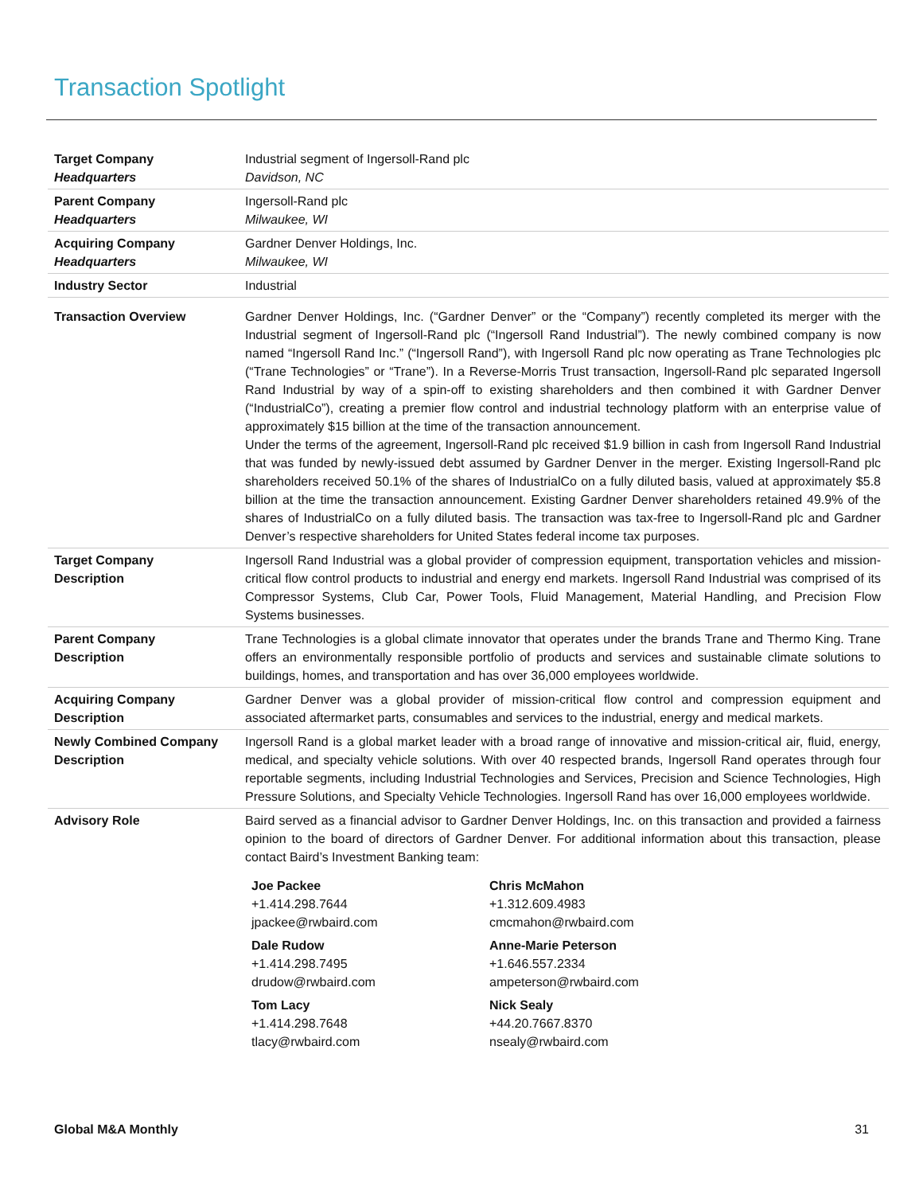Transaction Spotlight
| Target Company Headquarters | Industrial segment of Ingersoll-Rand plc Davidson, NC |
| Parent Company Headquarters | Ingersoll-Rand plc Milwaukee, WI |
| Acquiring Company Headquarters | Gardner Denver Holdings, Inc. Milwaukee, WI |
| Industry Sector | Industrial |
| Transaction Overview | Gardner Denver Holdings, Inc. (“Gardner Denver” or the “Company”) recently completed its merger with the Industrial segment of Ingersoll-Rand plc (“Ingersoll Rand Industrial”). The newly combined company is now named “Ingersoll Rand Inc.” (“Ingersoll Rand”), with Ingersoll Rand plc now operating as Trane Technologies plc (“Trane Technologies” or “Trane”). In a Reverse-Morris Trust transaction, Ingersoll-Rand plc separated Ingersoll Rand Industrial by way of a spin-off to existing shareholders and then combined it with Gardner Denver (“IndustrialCo”), creating a premier flow control and industrial technology platform with an enterprise value of approximately $15 billion at the time of the transaction announcement. Under the terms of the agreement, Ingersoll-Rand plc received $1.9 billion in cash from Ingersoll Rand Industrial that was funded by newly-issued debt assumed by Gardner Denver in the merger. Existing Ingersoll-Rand plc shareholders received 50.1% of the shares of IndustrialCo on a fully diluted basis, valued at approximately $5.8 billion at the time the transaction announcement. Existing Gardner Denver shareholders retained 49.9% of the shares of IndustrialCo on a fully diluted basis. The transaction was tax-free to Ingersoll-Rand plc and Gardner Denver’s respective shareholders for United States federal income tax purposes. |
| Target Company Description | Ingersoll Rand Industrial was a global provider of compression equipment, transportation vehicles and mission-critical flow control products to industrial and energy end markets. Ingersoll Rand Industrial was comprised of its Compressor Systems, Club Car, Power Tools, Fluid Management, Material Handling, and Precision Flow Systems businesses. |
| Parent Company Description | Trane Technologies is a global climate innovator that operates under the brands Trane and Thermo King. Trane offers an environmentally responsible portfolio of products and services and sustainable climate solutions to buildings, homes, and transportation and has over 36,000 employees worldwide. |
| Acquiring Company Description | Gardner Denver was a global provider of mission-critical flow control and compression equipment and associated aftermarket parts, consumables and services to the industrial, energy and medical markets. |
| Newly Combined Company Description | Ingersoll Rand is a global market leader with a broad range of innovative and mission-critical air, fluid, energy, medical, and specialty vehicle solutions. With over 40 respected brands, Ingersoll Rand operates through four reportable segments, including Industrial Technologies and Services, Precision and Science Technologies, High Pressure Solutions, and Specialty Vehicle Technologies. Ingersoll Rand has over 16,000 employees worldwide. |
| Advisory Role | Baird served as a financial advisor to Gardner Denver Holdings, Inc. on this transaction and provided a fairness opinion to the board of directors of Gardner Denver. For additional information about this transaction, please contact Baird’s Investment Banking team: / Joe Packee +1.414.298.7644 jpackee@rwbaird.com / Chris McMahon +1.312.609.4983 cmcmahon@rwbaird.com / / Dale Rudow +1.414.298.7495 drudow@rwbaird.com / Anne-Marie Peterson +1.646.557.2334 ampeterson@rwbaird.com / / Tom Lacy +1.414.298.7648 tlacy@rwbaird.com / Nick Sealy +44.20.7667.8370 nsealy@rwbaird.com / |
Global M&A Monthly 31